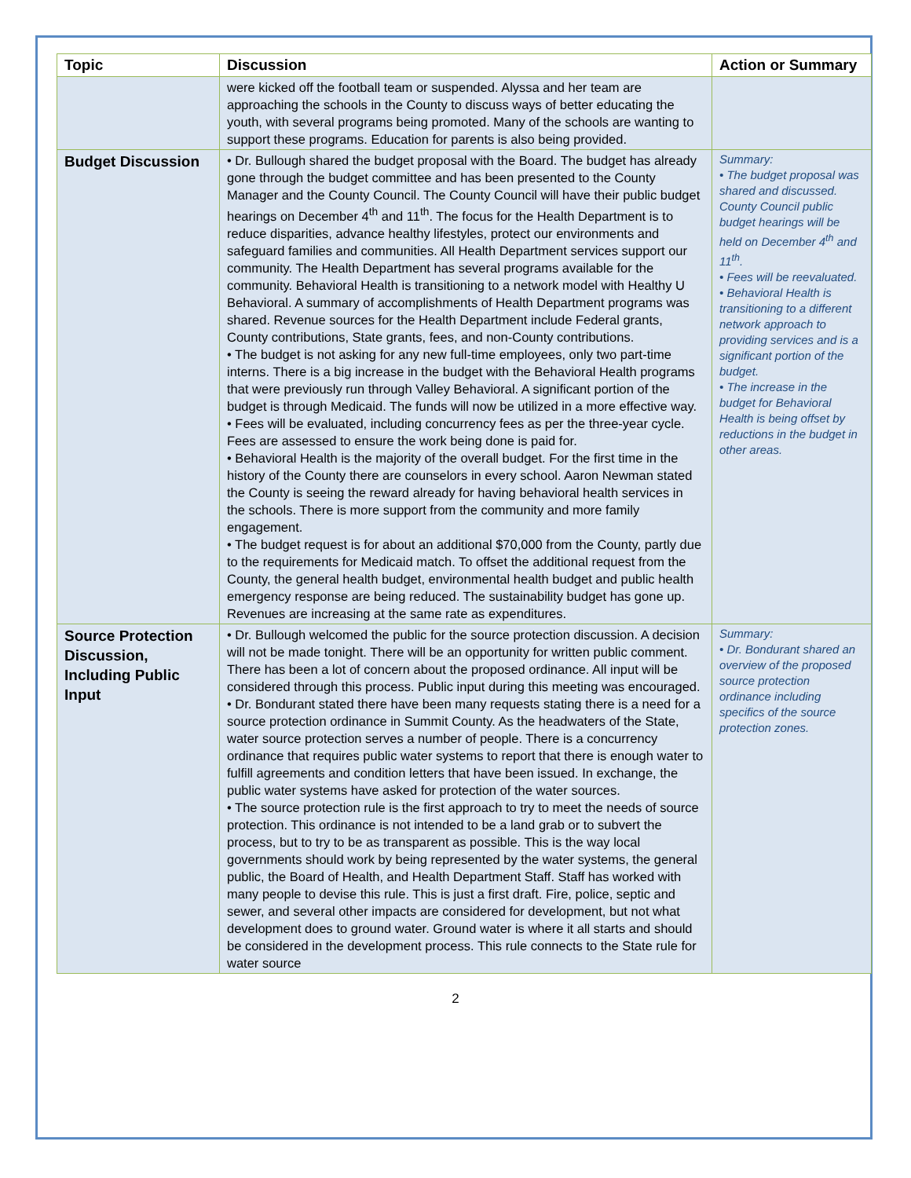| Topic | Discussion | Action or Summary |
| --- | --- | --- |
| | were kicked off the football team or suspended. Alyssa and her team are approaching the schools in the County to discuss ways of better educating the youth, with several programs being promoted. Many of the schools are wanting to support these programs. Education for parents is also being provided. | |
| Budget Discussion | • Dr. Bullough shared the budget proposal with the Board. The budget has already gone through the budget committee and has been presented to the County Manager and the County Council. The County Council will have their public budget hearings on December 4<sup>th</sup> and 11<sup>th</sup>. The focus for the Health Department is to reduce disparities, advance healthy lifestyles, protect our environments and safeguard families and communities. All Health Department services support our community. The Health Department has several programs available for the community. Behavioral Health is transitioning to a network model with Healthy U Behavioral. A summary of accomplishments of Health Department programs was shared. Revenue sources for the Health Department include Federal grants, County contributions, State grants, fees, and non-County contributions. • The budget is not asking for any new full-time employees, only two part-time interns. There is a big increase in the budget with the Behavioral Health programs that were previously run through Valley Behavioral. A significant portion of the budget is through Medicaid. The funds will now be utilized in a more effective way. • Fees will be evaluated, including concurrency fees as per the three-year cycle. Fees are assessed to ensure the work being done is paid for. • Behavioral Health is the majority of the overall budget. For the first time in the history of the County there are counselors in every school. Aaron Newman stated the County is seeing the reward already for having behavioral health services in the schools. There is more support from the community and more family engagement. • The budget request is for about an additional $70,000 from the County, partly due to the requirements for Medicaid match. To offset the additional request from the County, the general health budget, environmental health budget and public health emergency response are being reduced. The sustainability budget has gone up. Revenues are increasing at the same rate as expenditures. | Summary: • The budget proposal was shared and discussed. County Council public budget hearings will be held on December 4<sup>th</sup> and 11<sup>th</sup>. • Fees will be reevaluated. • Behavioral Health is transitioning to a different network approach to providing services and is a significant portion of the budget. • The increase in the budget for Behavioral Health is being offset by reductions in the budget in other areas. |
| Source Protection Discussion, Including Public Input | • Dr. Bullough welcomed the public for the source protection discussion. A decision will not be made tonight. There will be an opportunity for written public comment. There has been a lot of concern about the proposed ordinance. All input will be considered through this process. Public input during this meeting was encouraged. • Dr. Bondurant stated there have been many requests stating there is a need for a source protection ordinance in Summit County. As the headwaters of the State, water source protection serves a number of people. There is a concurrency ordinance that requires public water systems to report that there is enough water to fulfill agreements and condition letters that have been issued. In exchange, the public water systems have asked for protection of the water sources. • The source protection rule is the first approach to try to meet the needs of source protection. This ordinance is not intended to be a land grab or to subvert the process, but to try to be as transparent as possible. This is the way local governments should work by being represented by the water systems, the general public, the Board of Health, and Health Department Staff. Staff has worked with many people to devise this rule. This is just a first draft. Fire, police, septic and sewer, and several other impacts are considered for development, but not what development does to ground water. Ground water is where it all starts and should be considered in the development process. This rule connects to the State rule for water source | Summary: • Dr. Bondurant shared an overview of the proposed source protection ordinance including specifics of the source protection zones. |
2